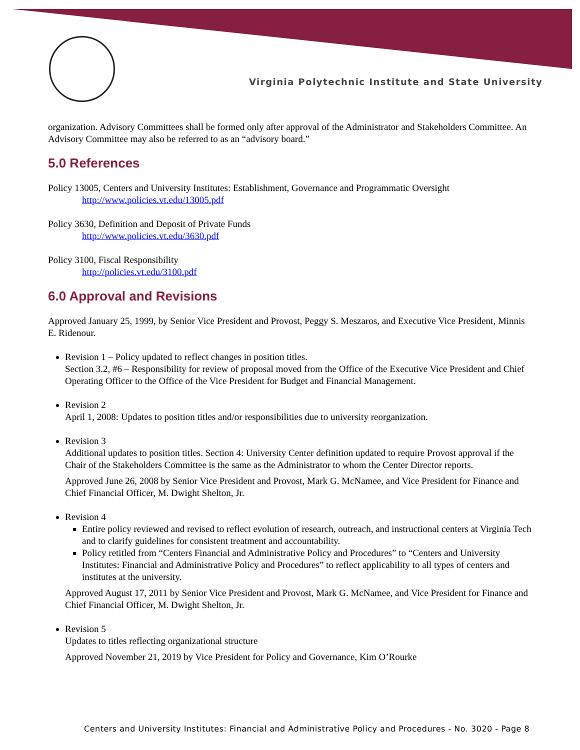Virginia Polytechnic Institute and State University
organization. Advisory Committees shall be formed only after approval of the Administrator and Stakeholders Committee. An Advisory Committee may also be referred to as an “advisory board.”
5.0 References
Policy 13005, Centers and University Institutes: Establishment, Governance and Programmatic Oversight
http://www.policies.vt.edu/13005.pdf
Policy 3630, Definition and Deposit of Private Funds
http://www.policies.vt.edu/3630.pdf
Policy 3100, Fiscal Responsibility
http://policies.vt.edu/3100.pdf
6.0 Approval and Revisions
Approved January 25, 1999, by Senior Vice President and Provost, Peggy S. Meszaros, and Executive Vice President, Minnis E. Ridenour.
Revision 1 – Policy updated to reflect changes in position titles.
Section 3.2, #6 – Responsibility for review of proposal moved from the Office of the Executive Vice President and Chief Operating Officer to the Office of the Vice President for Budget and Financial Management.
Revision 2
April 1, 2008: Updates to position titles and/or responsibilities due to university reorganization.
Revision 3
Additional updates to position titles. Section 4: University Center definition updated to require Provost approval if the Chair of the Stakeholders Committee is the same as the Administrator to whom the Center Director reports.
Approved June 26, 2008 by Senior Vice President and Provost, Mark G. McNamee, and Vice President for Finance and Chief Financial Officer, M. Dwight Shelton, Jr.
Revision 4
Entire policy reviewed and revised to reflect evolution of research, outreach, and instructional centers at Virginia Tech and to clarify guidelines for consistent treatment and accountability.
Policy retitled from “Centers Financial and Administrative Policy and Procedures” to “Centers and University Institutes: Financial and Administrative Policy and Procedures” to reflect applicability to all types of centers and institutes at the university.
Approved August 17, 2011 by Senior Vice President and Provost, Mark G. McNamee, and Vice President for Finance and Chief Financial Officer, M. Dwight Shelton, Jr.
Revision 5
Updates to titles reflecting organizational structure
Approved November 21, 2019 by Vice President for Policy and Governance, Kim O’Rourke
Centers and University Institutes: Financial and Administrative Policy and Procedures - No. 3020 - Page 8